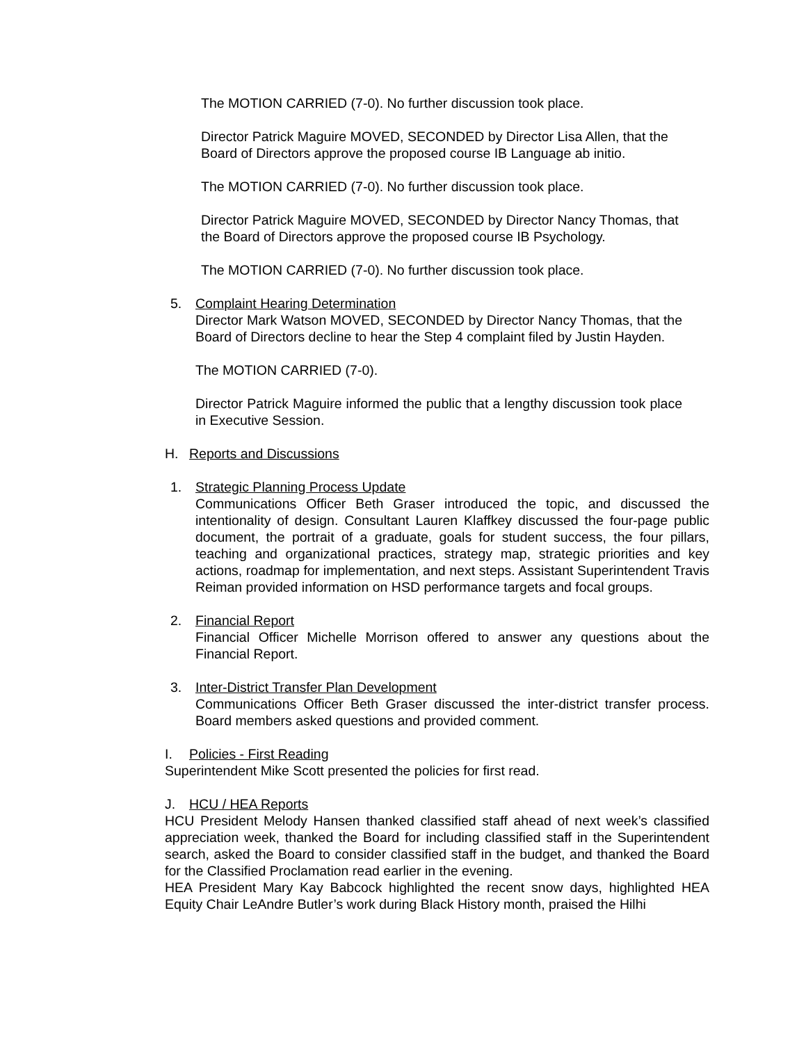The MOTION CARRIED (7-0). No further discussion took place.
Director Patrick Maguire MOVED, SECONDED by Director Lisa Allen, that the Board of Directors approve the proposed course IB Language ab initio.
The MOTION CARRIED (7-0). No further discussion took place.
Director Patrick Maguire MOVED, SECONDED by Director Nancy Thomas, that the Board of Directors approve the proposed course IB Psychology.
The MOTION CARRIED (7-0). No further discussion took place.
5. Complaint Hearing Determination
Director Mark Watson MOVED, SECONDED by Director Nancy Thomas, that the Board of Directors decline to hear the Step 4 complaint filed by Justin Hayden.
The MOTION CARRIED (7-0).
Director Patrick Maguire informed the public that a lengthy discussion took place in Executive Session.
H. Reports and Discussions
1. Strategic Planning Process Update
Communications Officer Beth Graser introduced the topic, and discussed the intentionality of design. Consultant Lauren Klaffkey discussed the four-page public document, the portrait of a graduate, goals for student success, the four pillars, teaching and organizational practices, strategy map, strategic priorities and key actions, roadmap for implementation, and next steps. Assistant Superintendent Travis Reiman provided information on HSD performance targets and focal groups.
2. Financial Report
Financial Officer Michelle Morrison offered to answer any questions about the Financial Report.
3. Inter-District Transfer Plan Development
Communications Officer Beth Graser discussed the inter-district transfer process. Board members asked questions and provided comment.
I. Policies - First Reading
Superintendent Mike Scott presented the policies for first read.
J. HCU / HEA Reports
HCU President Melody Hansen thanked classified staff ahead of next week’s classified appreciation week, thanked the Board for including classified staff in the Superintendent search, asked the Board to consider classified staff in the budget, and thanked the Board for the Classified Proclamation read earlier in the evening.
HEA President Mary Kay Babcock highlighted the recent snow days, highlighted HEA Equity Chair LeAndre Butler’s work during Black History month, praised the Hilhi